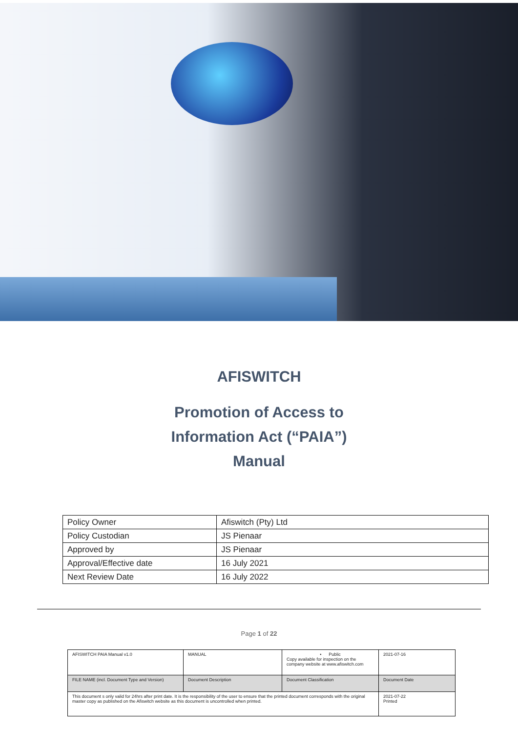AFISWITCH
Promotion of Access to
Information Act (“PAIA”)
Manual
| Policy Owner | Afiswitch (Pty) Ltd |
| Policy Custodian | JS Pienaar |
| Approved by | JS Pienaar |
| Approval/Effective date | 16 July 2021 |
| Next Review Date | 16 July 2022 |
Page 1 of 22
| AFISWITCH PAIA Manual v1.0 | MANUAL | • Public Copy available for inspection on the company website at www.afiswitch.com | 2021-07-16 |
| FILE NAME (incl. Document Type and Version) | Document Description | Document Classification | Document Date |
| This document s only valid for 24hrs after print date. It is the responsibility of the user to ensure that the printed document corresponds with the original master copy as published on the Afiswitch website as this document is uncontrolled when printed. | | | 2021-07-22 Printed |